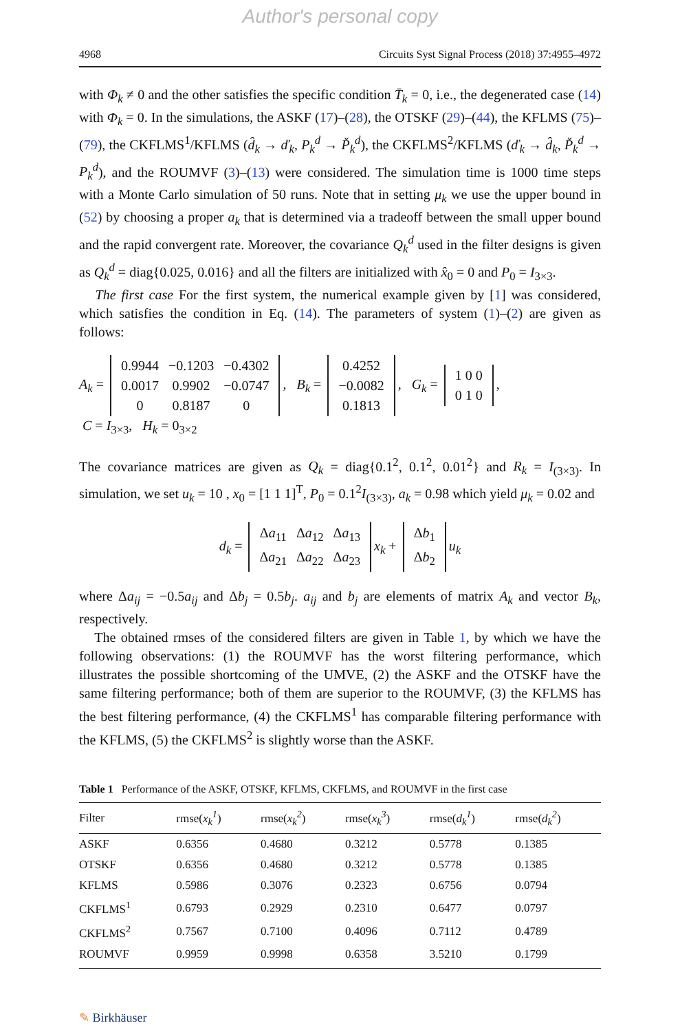Author's personal copy
4968 Circuits Syst Signal Process (2018) 37:4955–4972
with Φ<sub>k</sub> ≠ 0 and the other satisfies the specific condition T̄<sub>k</sub> = 0, i.e., the degenerated case (14) with Φ<sub>k</sub> = 0. In the simulations, the ASKF (17)–(28), the OTSKF (29)–(44), the KFLMS (75)–(79), the CKFLMS<sup>1</sup>/KFLMS (d̂<sub>k</sub> → ď<sub>k</sub>, P<sub>k</sub><sup>d</sup> → P̌<sub>k</sub><sup>d</sup>), the CKFLMS<sup>2</sup>/KFLMS (ď<sub>k</sub> → d̂<sub>k</sub>, P̌<sub>k</sub><sup>d</sup> → P<sub>k</sub><sup>d</sup>), and the ROUMVF (3)–(13) were considered. The simulation time is 1000 time steps with a Monte Carlo simulation of 50 runs. Note that in setting μ<sub>k</sub> we use the upper bound in (52) by choosing a proper a<sub>k</sub> that is determined via a tradeoff between the small upper bound and the rapid convergent rate. Moreover, the covariance Q<sub>k</sub><sup>d</sup> used in the filter designs is given as Q<sub>k</sub><sup>d</sup> = diag{0.025, 0.016} and all the filters are initialized with x̂<sub>0</sub> = 0 and P<sub>0</sub> = I<sub>3×3</sub>.
The first case For the first system, the numerical example given by [1] was considered, which satisfies the condition in Eq. (14). The parameters of system (1)–(2) are given as follows:
A<sub>k</sub> =
| 0.9944 | −0.1203 | −0.4302 |
| 0.0017 | 0.9902 | −0.0747 |
| 0 | 0.8187 | 0 |
, B<sub>k</sub> =
| 0.4252 |
| −0.0082 |
| 0.1813 |
, G<sub>k</sub> =
| 1 0 0 |
| 0 1 0 |
,
C = I<sub>3×3</sub>, H<sub>k</sub> = 0<sub>3×2</sub>
The covariance matrices are given as Q<sub>k</sub> = diag{0.1<sup>2</sup>, 0.1<sup>2</sup>, 0.01<sup>2</sup>} and R<sub>k</sub> = I<sub>(3×3)</sub>. In simulation, we set u<sub>k</sub> = 10 , x<sub>0</sub> = [1 1 1]<sup>T</sup>, P<sub>0</sub> = 0.1<sup>2</sup>I<sub>(3×3)</sub>, a<sub>k</sub> = 0.98 which yield μ<sub>k</sub> = 0.02 and
d<sub>k</sub> =
| Δ a<sub>11</sub> | Δ a<sub>12</sub> | Δ a<sub>13</sub> |
| Δ a<sub>21</sub> | Δ a<sub>22</sub> | Δ a<sub>23</sub> |
x<sub>k</sub> +
| Δ b<sub>1</sub> |
| Δ b<sub>2</sub> |
u<sub>k</sub>
where Δa<sub>ij</sub> = −0.5a<sub>ij</sub> and Δb<sub>j</sub> = 0.5b<sub>j</sub>. a<sub>ij</sub> and b<sub>j</sub> are elements of matrix A<sub>k</sub> and vector B<sub>k</sub>, respectively.
The obtained rmses of the considered filters are given in Table 1, by which we have the following observations: (1) the ROUMVF has the worst filtering performance, which illustrates the possible shortcoming of the UMVE, (2) the ASKF and the OTSKF have the same filtering performance; both of them are superior to the ROUMVF, (3) the KFLMS has the best filtering performance, (4) the CKFLMS<sup>1</sup> has comparable filtering performance with the KFLMS, (5) the CKFLMS<sup>2</sup> is slightly worse than the ASKF.
Table 1 Performance of the ASKF, OTSKF, KFLMS, CKFLMS, and ROUMVF in the first case
| Filter | rmse( x<sub>k</sub><sup>1</sup> ) | rmse( x<sub>k</sub><sup>2</sup> ) | rmse( x<sub>k</sub><sup>3</sup> ) | rmse( d<sub>k</sub><sup>1</sup> ) | rmse( d<sub>k</sub><sup>2</sup> ) |
| --- | --- | --- | --- | --- | --- |
| ASKF | 0.6356 | 0.4680 | 0.3212 | 0.5778 | 0.1385 |
| OTSKF | 0.6356 | 0.4680 | 0.3212 | 0.5778 | 0.1385 |
| KFLMS | 0.5986 | 0.3076 | 0.2323 | 0.6756 | 0.0794 |
| CKFLMS<sup>1</sup> | 0.6793 | 0.2929 | 0.2310 | 0.6477 | 0.0797 |
| CKFLMS<sup>2</sup> | 0.7567 | 0.7100 | 0.4096 | 0.7112 | 0.4789 |
| ROUMVF | 0.9959 | 0.9998 | 0.6358 | 3.5210 | 0.1799 |
✎ Birkhäuser